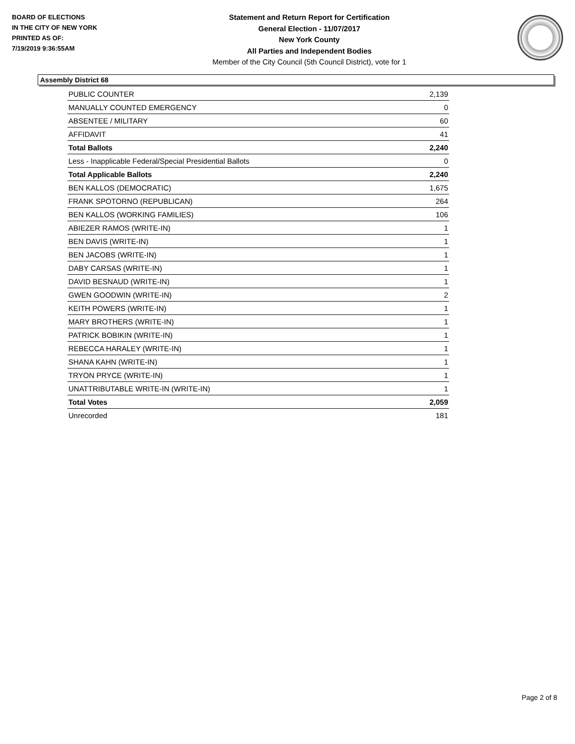BOARD OF ELECTIONS
IN THE CITY OF NEW YORK
PRINTED AS OF:
7/19/2019 9:36:55AM
Statement and Return Report for Certification
General Election - 11/07/2017
New York County
All Parties and Independent Bodies
Member of the City Council (5th Council District), vote for 1
Assembly District 68
| PUBLIC COUNTER | 2,139 |
| MANUALLY COUNTED EMERGENCY | 0 |
| ABSENTEE / MILITARY | 60 |
| AFFIDAVIT | 41 |
| Total Ballots | 2,240 |
| Less - Inapplicable Federal/Special Presidential Ballots | 0 |
| Total Applicable Ballots | 2,240 |
| BEN KALLOS (DEMOCRATIC) | 1,675 |
| FRANK SPOTORNO (REPUBLICAN) | 264 |
| BEN KALLOS (WORKING FAMILIES) | 106 |
| ABIEZER RAMOS (WRITE-IN) | 1 |
| BEN DAVIS (WRITE-IN) | 1 |
| BEN JACOBS (WRITE-IN) | 1 |
| DABY CARSAS (WRITE-IN) | 1 |
| DAVID BESNAUD (WRITE-IN) | 1 |
| GWEN GOODWIN (WRITE-IN) | 2 |
| KEITH POWERS (WRITE-IN) | 1 |
| MARY BROTHERS (WRITE-IN) | 1 |
| PATRICK BOBIKIN (WRITE-IN) | 1 |
| REBECCA HARALEY (WRITE-IN) | 1 |
| SHANA KAHN (WRITE-IN) | 1 |
| TRYON PRYCE (WRITE-IN) | 1 |
| UNATTRIBUTABLE WRITE-IN (WRITE-IN) | 1 |
| Total Votes | 2,059 |
| Unrecorded | 181 |
Page 2 of 8